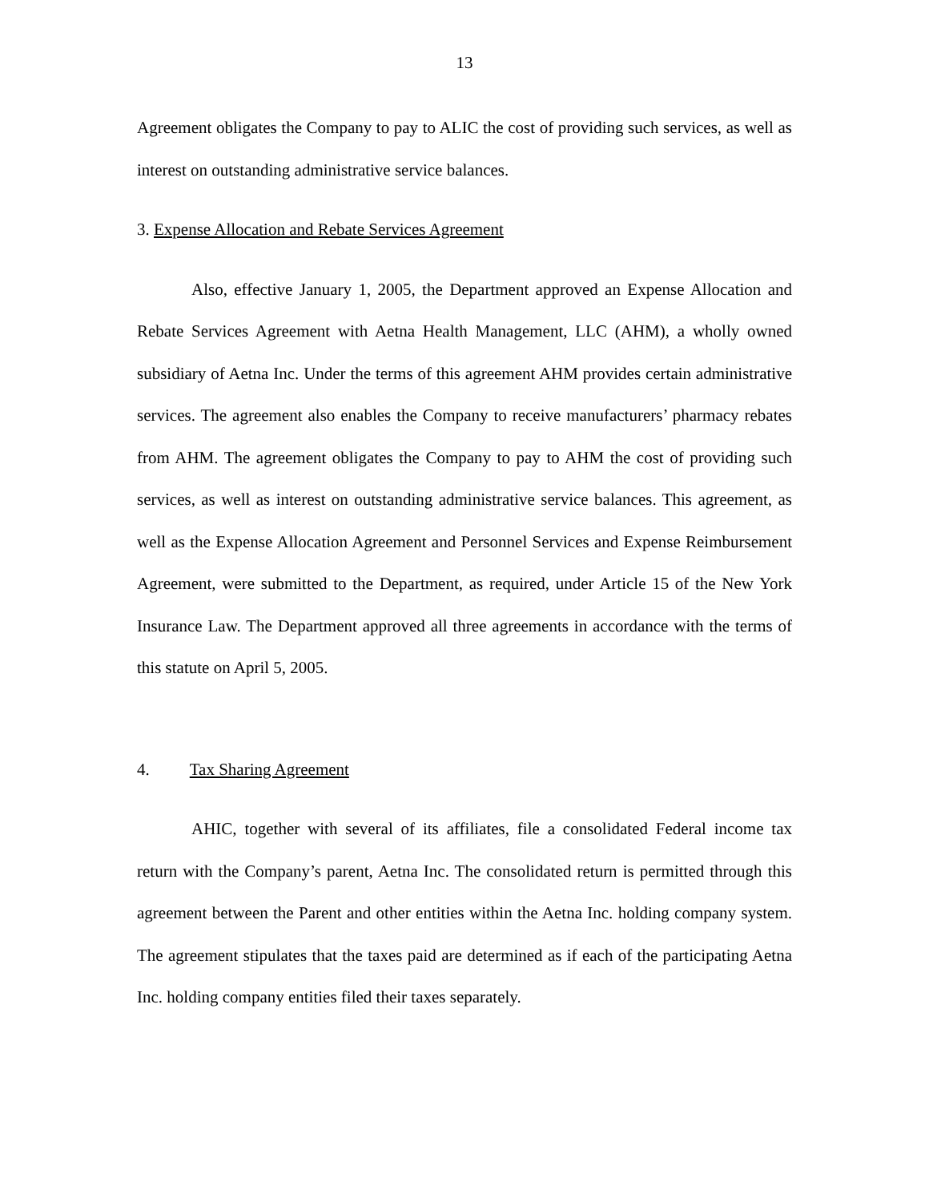13
Agreement obligates the Company to pay to ALIC the cost of providing such services, as well as interest on outstanding administrative service balances.
3. Expense Allocation and Rebate Services Agreement
Also, effective January 1, 2005, the Department approved an Expense Allocation and Rebate Services Agreement with Aetna Health Management, LLC (AHM), a wholly owned subsidiary of Aetna Inc. Under the terms of this agreement AHM provides certain administrative services. The agreement also enables the Company to receive manufacturers’ pharmacy rebates from AHM. The agreement obligates the Company to pay to AHM the cost of providing such services, as well as interest on outstanding administrative service balances. This agreement, as well as the Expense Allocation Agreement and Personnel Services and Expense Reimbursement Agreement, were submitted to the Department, as required, under Article 15 of the New York Insurance Law. The Department approved all three agreements in accordance with the terms of this statute on April 5, 2005.
4. Tax Sharing Agreement
AHIC, together with several of its affiliates, file a consolidated Federal income tax return with the Company’s parent, Aetna Inc. The consolidated return is permitted through this agreement between the Parent and other entities within the Aetna Inc. holding company system. The agreement stipulates that the taxes paid are determined as if each of the participating Aetna Inc. holding company entities filed their taxes separately.